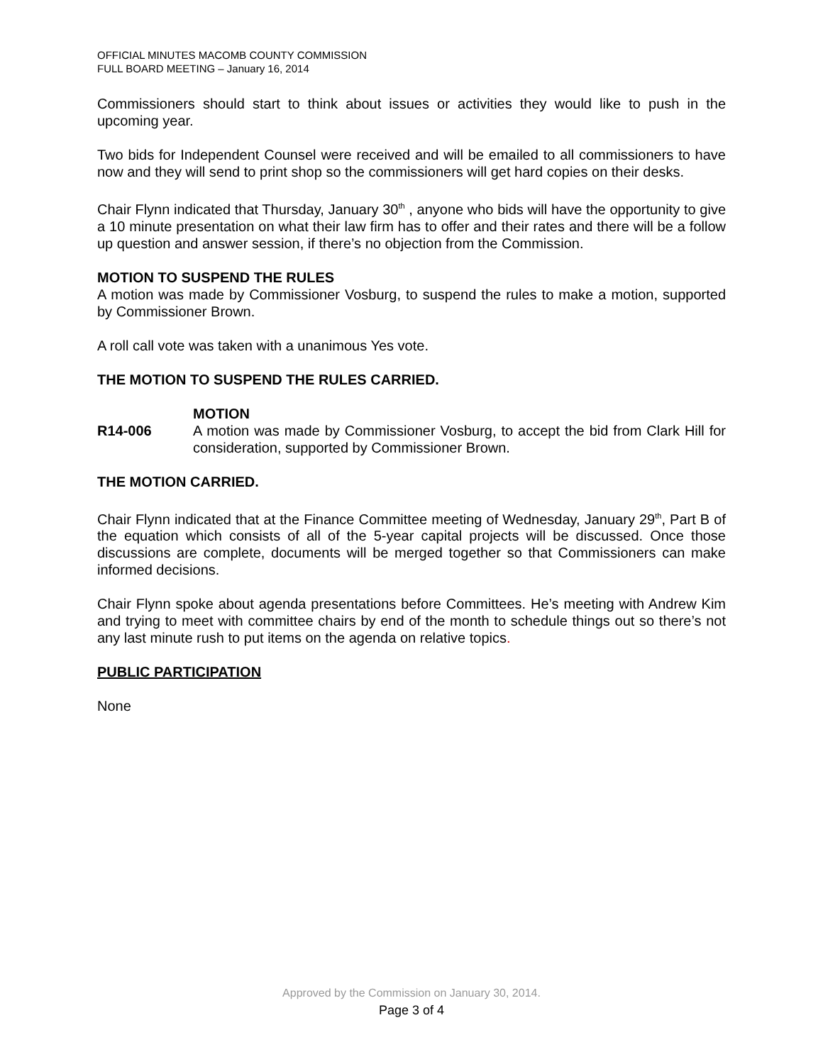OFFICIAL MINUTES MACOMB COUNTY COMMISSION
FULL BOARD MEETING – January 16, 2014
Commissioners should start to think about issues or activities they would like to push in the upcoming year.
Two bids for Independent Counsel were received and will be emailed to all commissioners to have now and they will send to print shop so the commissioners will get hard copies on their desks.
Chair Flynn indicated that Thursday, January 30<sup>th</sup> , anyone who bids will have the opportunity to give a 10 minute presentation on what their law firm has to offer and their rates and there will be a follow up question and answer session, if there’s no objection from the Commission.
MOTION TO SUSPEND THE RULES
A motion was made by Commissioner Vosburg, to suspend the rules to make a motion, supported by Commissioner Brown.
A roll call vote was taken with a unanimous Yes vote.
THE MOTION TO SUSPEND THE RULES CARRIED.
R14-006
MOTION
A motion was made by Commissioner Vosburg, to accept the bid from Clark Hill for consideration, supported by Commissioner Brown.
THE MOTION CARRIED.
Chair Flynn indicated that at the Finance Committee meeting of Wednesday, January 29<sup>th</sup>, Part B of the equation which consists of all of the 5-year capital projects will be discussed. Once those discussions are complete, documents will be merged together so that Commissioners can make informed decisions.
Chair Flynn spoke about agenda presentations before Committees. He’s meeting with Andrew Kim and trying to meet with committee chairs by end of the month to schedule things out so there’s not any last minute rush to put items on the agenda on relative topics.
PUBLIC PARTICIPATION
None
Approved by the Commission on January 30, 2014.
Page 3 of 4